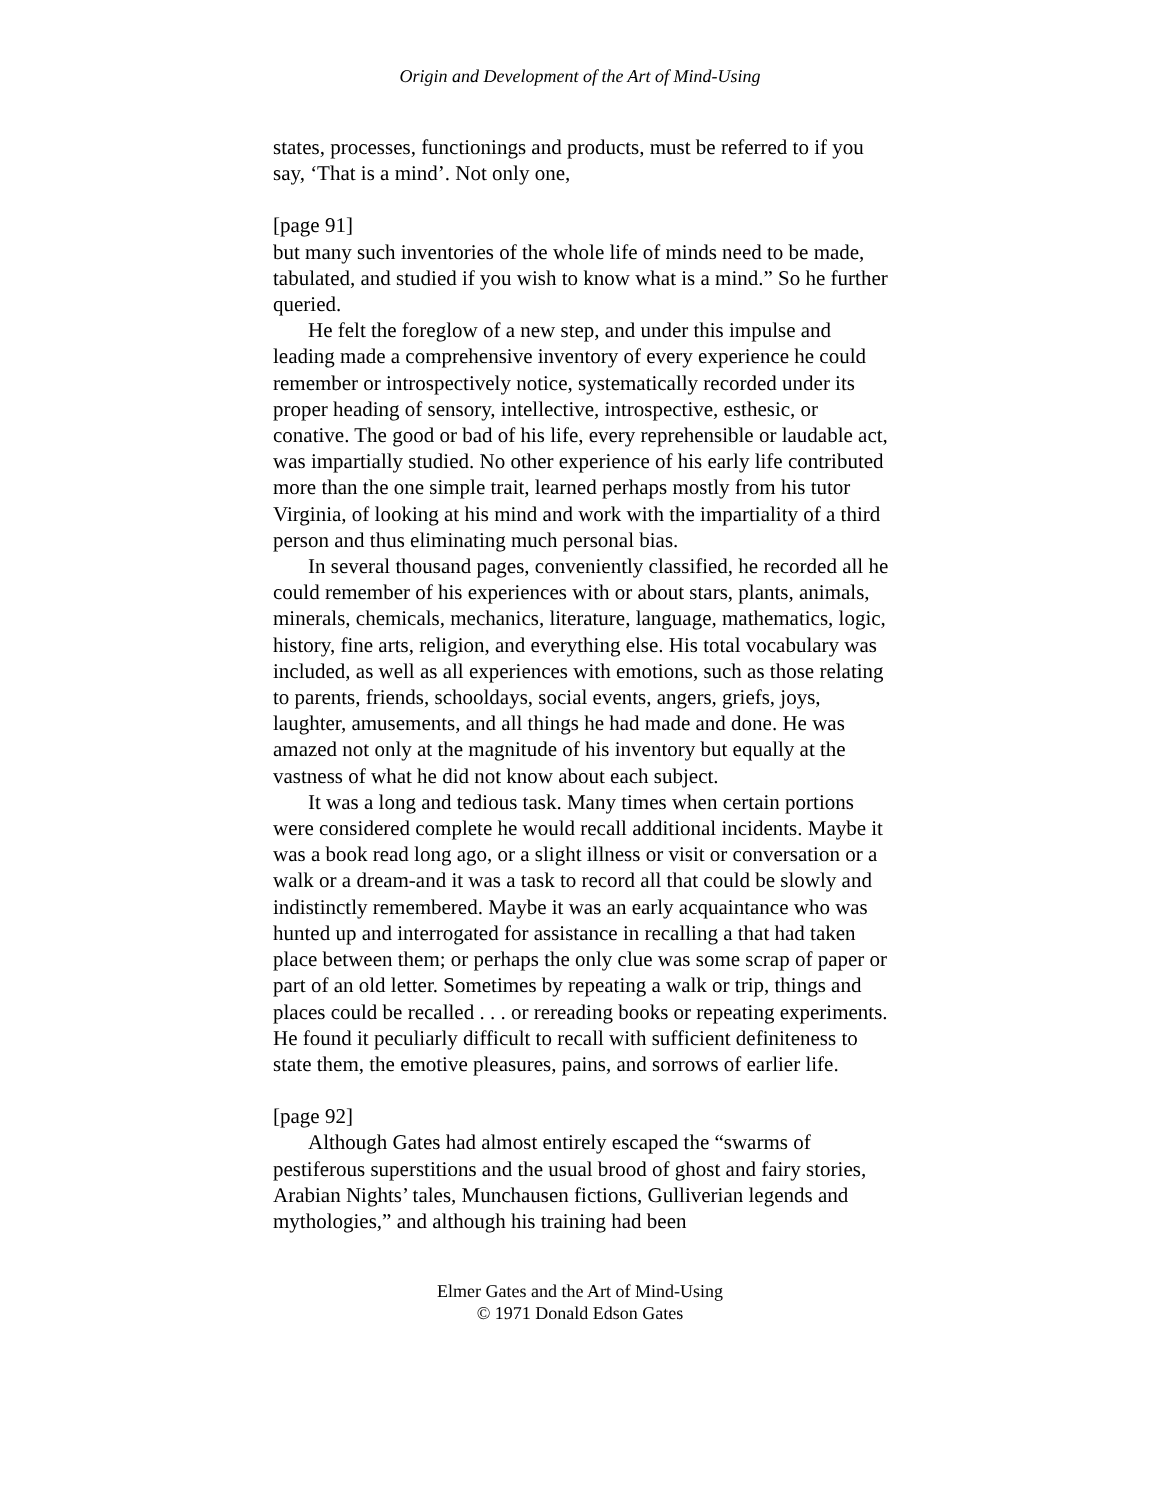Origin and Development of the Art of Mind-Using
states, processes, functionings and products, must be referred to if you say, ‘That is a mind’. Not only one,
[page 91]
but many such inventories of the whole life of minds need to be made, tabulated, and studied if you wish to know what is a mind.” So he further queried.
He felt the foreglow of a new step, and under this impulse and leading made a comprehensive inventory of every experience he could remember or introspectively notice, systematically recorded under its proper heading of sensory, intellective, introspective, esthesic, or conative. The good or bad of his life, every reprehensible or laudable act, was impartially studied. No other experience of his early life contributed more than the one simple trait, learned perhaps mostly from his tutor Virginia, of looking at his mind and work with the impartiality of a third person and thus eliminating much personal bias.
In several thousand pages, conveniently classified, he recorded all he could remember of his experiences with or about stars, plants, animals, minerals, chemicals, mechanics, literature, language, mathematics, logic, history, fine arts, religion, and everything else. His total vocabulary was included, as well as all experiences with emotions, such as those relating to parents, friends, schooldays, social events, angers, griefs, joys, laughter, amusements, and all things he had made and done. He was amazed not only at the magnitude of his inventory but equally at the vastness of what he did not know about each subject.
It was a long and tedious task. Many times when certain portions were considered complete he would recall additional incidents. Maybe it was a book read long ago, or a slight illness or visit or conversation or a walk or a dream-and it was a task to record all that could be slowly and indistinctly remembered. Maybe it was an early acquaintance who was hunted up and interrogated for assistance in recalling a that had taken place between them; or perhaps the only clue was some scrap of paper or part of an old letter. Sometimes by repeating a walk or trip, things and places could be recalled . . . or rereading books or repeating experiments. He found it peculiarly difficult to recall with sufficient definiteness to state them, the emotive pleasures, pains, and sorrows of earlier life.
[page 92]
Although Gates had almost entirely escaped the “swarms of pestiferous superstitions and the usual brood of ghost and fairy stories, Arabian Nights’ tales, Munchausen fictions, Gulliverian legends and mythologies,” and although his training had been
Elmer Gates and the Art of Mind-Using
© 1971 Donald Edson Gates